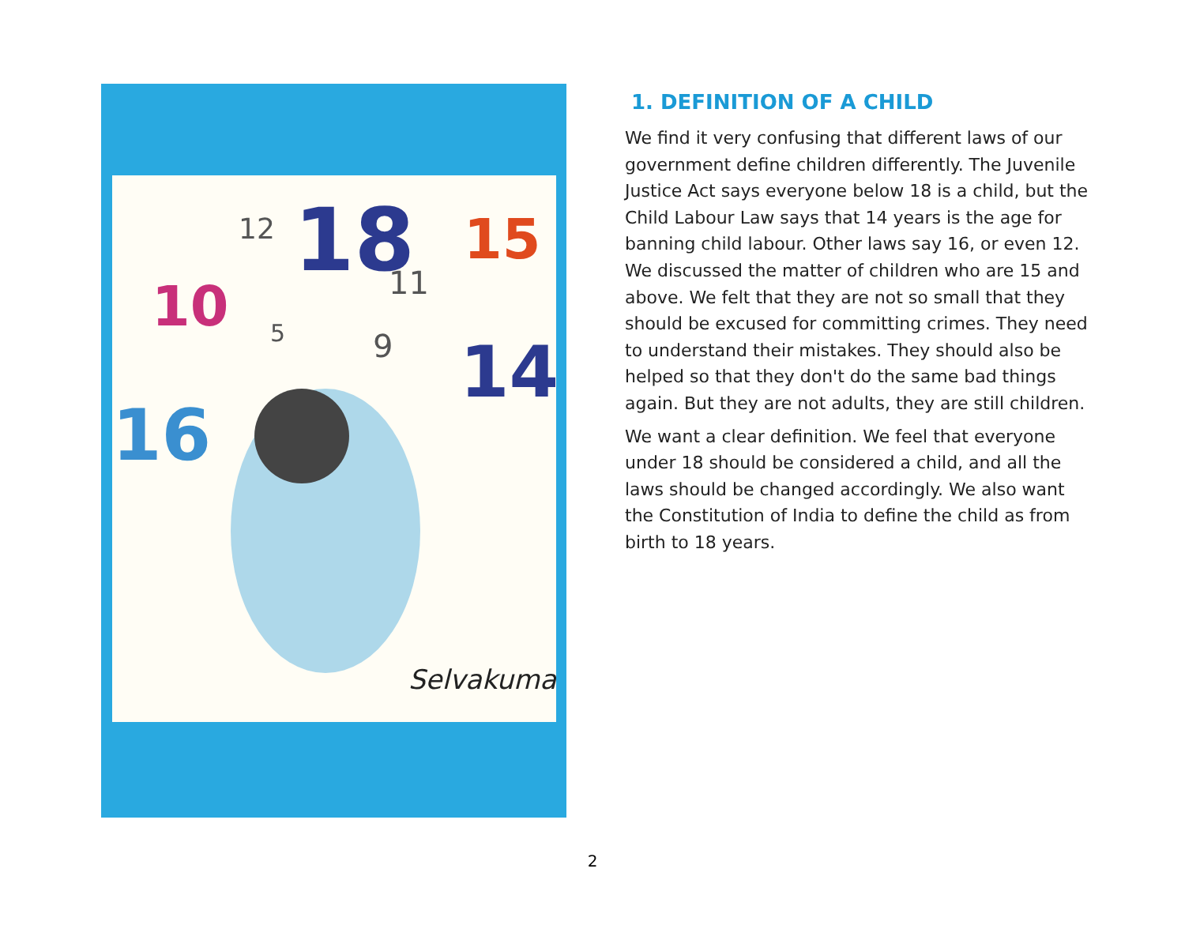18
15
10
14
16
12
5
11
9
Selvakumar
1. DEFINITION OF A CHILD
We find it very confusing that different laws of our government define children differently. The Juvenile Justice Act says everyone below 18 is a child, but the Child Labour Law says that 14 years is the age for banning child labour. Other laws say 16, or even 12. We discussed the matter of children who are 15 and above. We felt that they are not so small that they should be excused for committing crimes. They need to understand their mistakes. They should also be helped so that they don't do the same bad things again. But they are not adults, they are still children.
We want a clear definition. We feel that everyone under 18 should be considered a child, and all the laws should be changed accordingly. We also want the Constitution of India to define the child as from birth to 18 years.
2